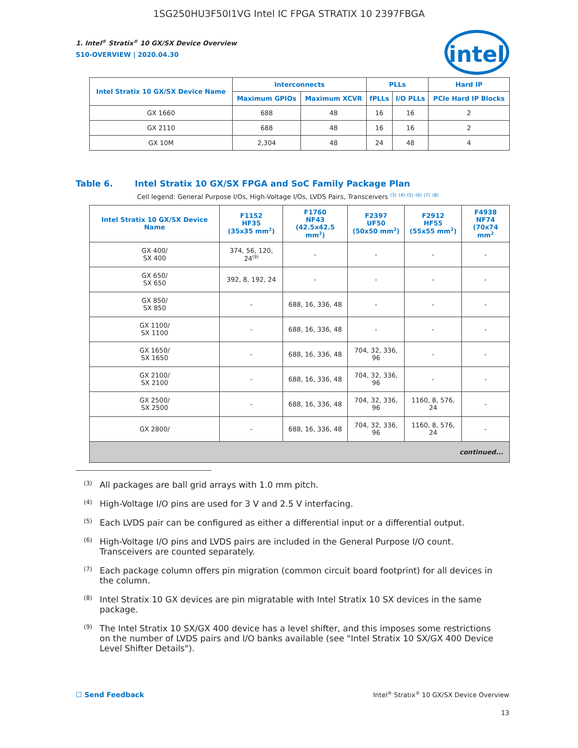1SG250HU3F50I1VG Intel IC FPGA STRATIX 10 2397FBGA
intel
1. Intel<sup>®</sup> Stratix<sup>®</sup> 10 GX/SX Device Overview
S10-OVERVIEW | 2020.04.30
| Intel Stratix 10 GX/SX Device Name | Interconnects | | PLLs | | Hard IP |
| --- | --- | --- | --- | --- | --- |
| | Maximum GPIOs | Maximum XCVR | fPLLs | I/O PLLs | PCIe Hard IP Blocks |
| GX 1660 | 688 | 48 | 16 | 16 | 2 |
| GX 2110 | 688 | 48 | 16 | 16 | 2 |
| GX 10M | 2,304 | 48 | 24 | 48 | 4 |
Table 6. Intel Stratix 10 GX/SX FPGA and SoC Family Package Plan
Cell legend: General Purpose I/Os, High-Voltage I/Os, LVDS Pairs, Transceivers <sup>(3)</sup> <sup>(4)</sup> <sup>(5)</sup> <sup>(6)</sup> <sup>(7)</sup> <sup>(8)</sup>
| Intel Stratix 10 GX/SX Device Name | F1152 HF35 (35x35 mm<sup>2</sup>) | F1760 NF43 (42.5x42.5 mm<sup>2</sup>) | F2397 UF50 (50x50 mm<sup>2</sup>) | F2912 HF55 (55x55 mm<sup>2</sup>) | F4938 NF74 (70x74 mm<sup>2</sup> |
| --- | --- | --- | --- | --- | --- |
| GX 400/ SX 400 | 374, 56, 120, 24<sup>(9)</sup> | - | - | - | - |
| GX 650/ SX 650 | 392, 8, 192, 24 | - | - | - | - |
| GX 850/ SX 850 | - | 688, 16, 336, 48 | - | - | - |
| GX 1100/ SX 1100 | - | 688, 16, 336, 48 | - | - | - |
| GX 1650/ SX 1650 | - | 688, 16, 336, 48 | 704, 32, 336, 96 | - | - |
| GX 2100/ SX 2100 | - | 688, 16, 336, 48 | 704, 32, 336, 96 | - | - |
| GX 2500/ SX 2500 | - | 688, 16, 336, 48 | 704, 32, 336, 96 | 1160, 8, 576, 24 | - |
| GX 2800/ | - | 688, 16, 336, 48 | 704, 32, 336, 96 | 1160, 8, 576, 24 | - |
| continued... | | | | | |
<sup>(3)</sup>
All packages are ball grid arrays with 1.0 mm pitch.
<sup>(4)</sup>
High-Voltage I/O pins are used for 3 V and 2.5 V interfacing.
<sup>(5)</sup>
Each LVDS pair can be configured as either a differential input or a differential output.
<sup>(6)</sup>
High-Voltage I/O pins and LVDS pairs are included in the General Purpose I/O count. Transceivers are counted separately.
<sup>(7)</sup>
Each package column offers pin migration (common circuit board footprint) for all devices in the column.
<sup>(8)</sup>
Intel Stratix 10 GX devices are pin migratable with Intel Stratix 10 SX devices in the same package.
<sup>(9)</sup>
The Intel Stratix 10 SX/GX 400 device has a level shifter, and this imposes some restrictions on the number of LVDS pairs and I/O banks available (see "Intel Stratix 10 SX/GX 400 Device Level Shifter Details").
☐ Send Feedback Intel<sup>®</sup> Stratix<sup>®</sup> 10 GX/SX Device Overview
13